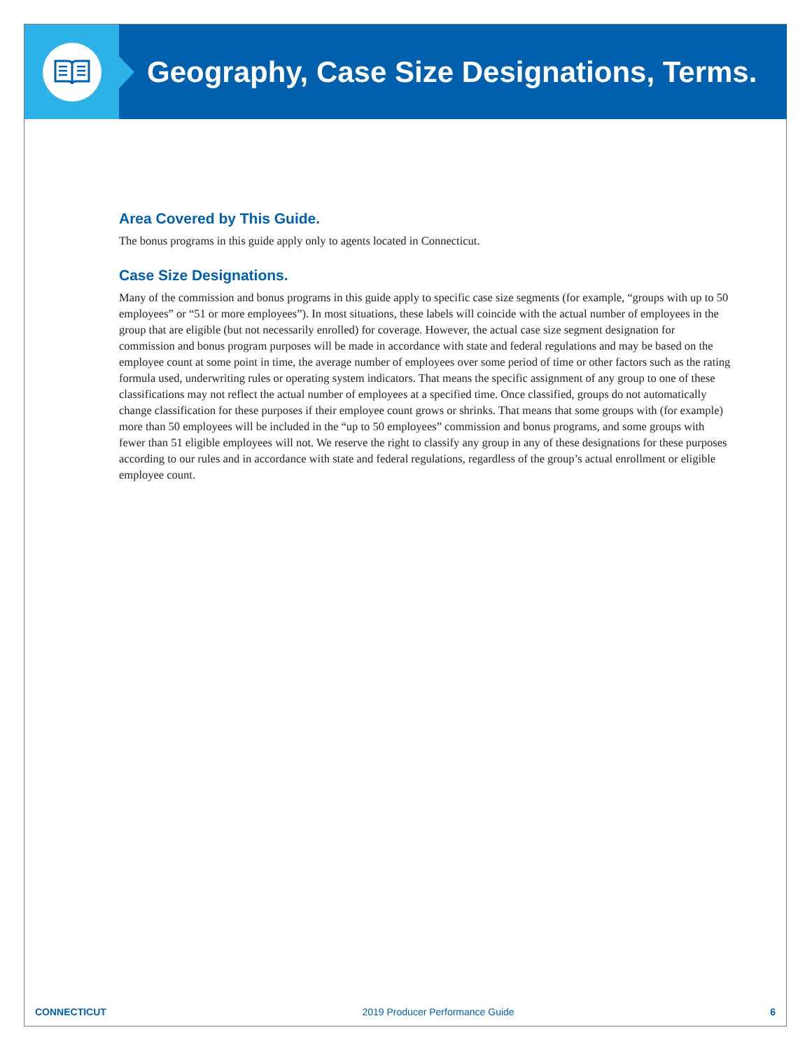Geography, Case Size Designations, Terms.
Area Covered by This Guide.
The bonus programs in this guide apply only to agents located in Connecticut.
Case Size Designations.
Many of the commission and bonus programs in this guide apply to specific case size segments (for example, “groups with up to 50 employees” or “51 or more employees”). In most situations, these labels will coincide with the actual number of employees in the group that are eligible (but not necessarily enrolled) for coverage. However, the actual case size segment designation for commission and bonus program purposes will be made in accordance with state and federal regulations and may be based on the employee count at some point in time, the average number of employees over some period of time or other factors such as the rating formula used, underwriting rules or operating system indicators. That means the specific assignment of any group to one of these classifications may not reflect the actual number of employees at a specified time. Once classified, groups do not automatically change classification for these purposes if their employee count grows or shrinks. That means that some groups with (for example) more than 50 employees will be included in the “up to 50 employees” commission and bonus programs, and some groups with fewer than 51 eligible employees will not. We reserve the right to classify any group in any of these designations for these purposes according to our rules and in accordance with state and federal regulations, regardless of the group’s actual enrollment or eligible employee count.
CONNECTICUT 2019 Producer Performance Guide 6